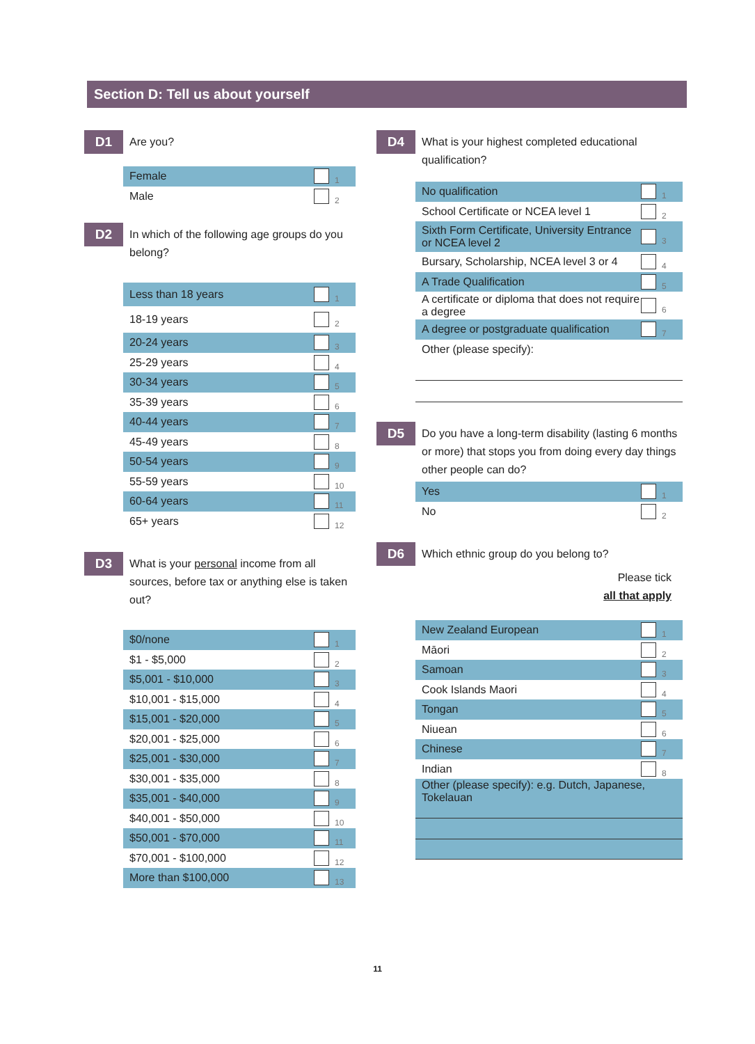Section D: Tell us about yourself
D1
Are you?
Female 1
Male 2
D2
In which of the following age groups do you belong?
Less than 18 years 1
18-19 years 2
20-24 years 3
25-29 years 4
30-34 years 5
35-39 years 6
40-44 years 7
45-49 years 8
50-54 years 9
55-59 years 10
60-64 years 11
65+ years 12
D3
What is your personal income from all sources, before tax or anything else is taken out?
$0/none 1
$1 - $5,000 2
$5,001 - $10,000 3
$10,001 - $15,000 4
$15,001 - $20,000 5
$20,001 - $25,000 6
$25,001 - $30,000 7
$30,001 - $35,000 8
$35,001 - $40,000 9
$40,001 - $50,000 10
$50,001 - $70,000 11
$70,001 - $100,000 12
More than $100,000 13
D4
What is your highest completed educational qualification?
No qualification 1
School Certificate or NCEA level 1 2
Sixth Form Certificate, University Entrance or NCEA level 2 3
Bursary, Scholarship, NCEA level 3 or 4 4
A Trade Qualification 5
A certificate or diploma that does not require a degree 6
A degree or postgraduate qualification 7
Other (please specify):
D5
Do you have a long-term disability (lasting 6 months or more) that stops you from doing every day things other people can do?
Yes 1
No 2
D6
Which ethnic group do you belong to?
Please tick
all that apply
New Zealand European 1
Māori 2
Samoan 3
Cook Islands Maori 4
Tongan 5
Niuean 6
Chinese 7
Indian 8
Other (please specify): e.g. Dutch, Japanese, Tokelauan
11